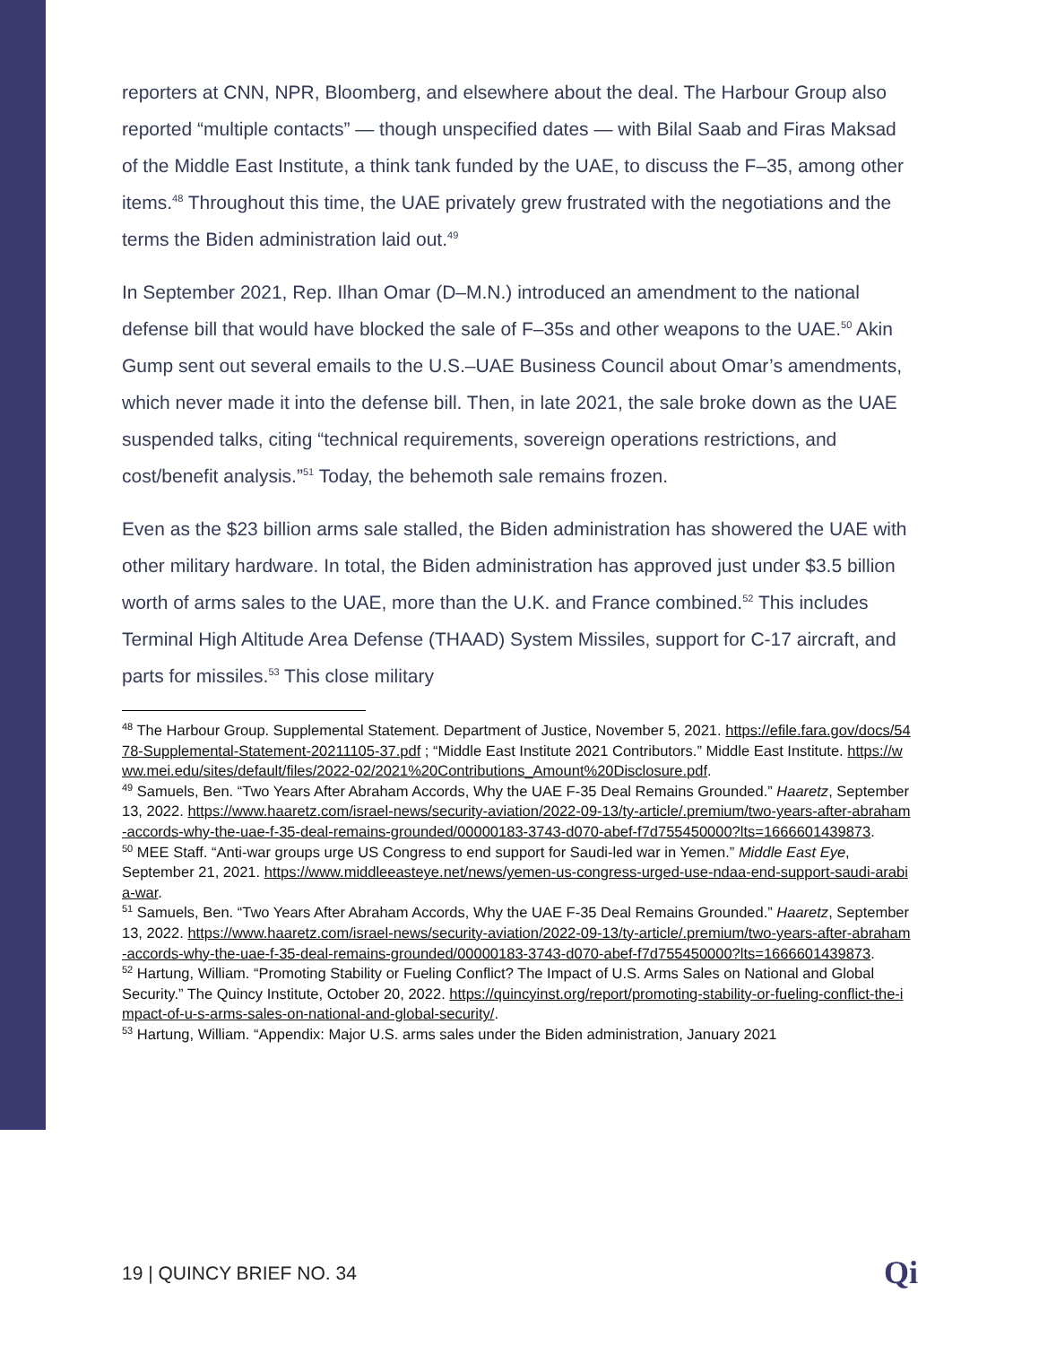reporters at CNN, NPR, Bloomberg, and elsewhere about the deal. The Harbour Group also reported “multiple contacts” — though unspecified dates — with Bilal Saab and Firas Maksad of the Middle East Institute, a think tank funded by the UAE, to discuss the F–35, among other items.<sup>48</sup> Throughout this time, the UAE privately grew frustrated with the negotiations and the terms the Biden administration laid out.<sup>49</sup>
In September 2021, Rep. Ilhan Omar (D–M.N.) introduced an amendment to the national defense bill that would have blocked the sale of F–35s and other weapons to the UAE.<sup>50</sup> Akin Gump sent out several emails to the U.S.–UAE Business Council about Omar’s amendments, which never made it into the defense bill. Then, in late 2021, the sale broke down as the UAE suspended talks, citing “technical requirements, sovereign operations restrictions, and cost/benefit analysis.”<sup>51</sup> Today, the behemoth sale remains frozen.
Even as the $23 billion arms sale stalled, the Biden administration has showered the UAE with other military hardware. In total, the Biden administration has approved just under $3.5 billion worth of arms sales to the UAE, more than the U.K. and France combined.<sup>52</sup> This includes Terminal High Altitude Area Defense (THAAD) System Missiles, support for C-17 aircraft, and parts for missiles.<sup>53</sup> This close military
<sup>48</sup> The Harbour Group. Supplemental Statement. Department of Justice, November 5, 2021. https://efile.fara.gov/docs/5478-Supplemental-Statement-20211105-37.pdf ; “Middle East Institute 2021 Contributors.” Middle East Institute. https://www.mei.edu/sites/default/files/2022-02/2021%20Contributions_Amount%20Disclosure.pdf.
<sup>49</sup> Samuels, Ben. “Two Years After Abraham Accords, Why the UAE F-35 Deal Remains Grounded.” Haaretz, September 13, 2022. https://www.haaretz.com/israel-news/security-aviation/2022-09-13/ty-article/.premium/two-years-after-abraham-accords-why-the-uae-f-35-deal-remains-grounded/00000183-3743-d070-abef-f7d755450000?lts=1666601439873.
<sup>50</sup> MEE Staff. “Anti-war groups urge US Congress to end support for Saudi-led war in Yemen.” Middle East Eye, September 21, 2021. https://www.middleeasteye.net/news/yemen-us-congress-urged-use-ndaa-end-support-saudi-arabia-war.
<sup>51</sup> Samuels, Ben. “Two Years After Abraham Accords, Why the UAE F-35 Deal Remains Grounded.” Haaretz, September 13, 2022. https://www.haaretz.com/israel-news/security-aviation/2022-09-13/ty-article/.premium/two-years-after-abraham-accords-why-the-uae-f-35-deal-remains-grounded/00000183-3743-d070-abef-f7d755450000?lts=1666601439873.
<sup>52</sup> Hartung, William. “Promoting Stability or Fueling Conflict? The Impact of U.S. Arms Sales on National and Global Security.” The Quincy Institute, October 20, 2022. https://quincyinst.org/report/promoting-stability-or-fueling-conflict-the-impact-of-u-s-arms-sales-on-national-and-global-security/.
<sup>53</sup> Hartung, William. “Appendix: Major U.S. arms sales under the Biden administration, January 2021
19 | QUINCY BRIEF NO. 34 Qi